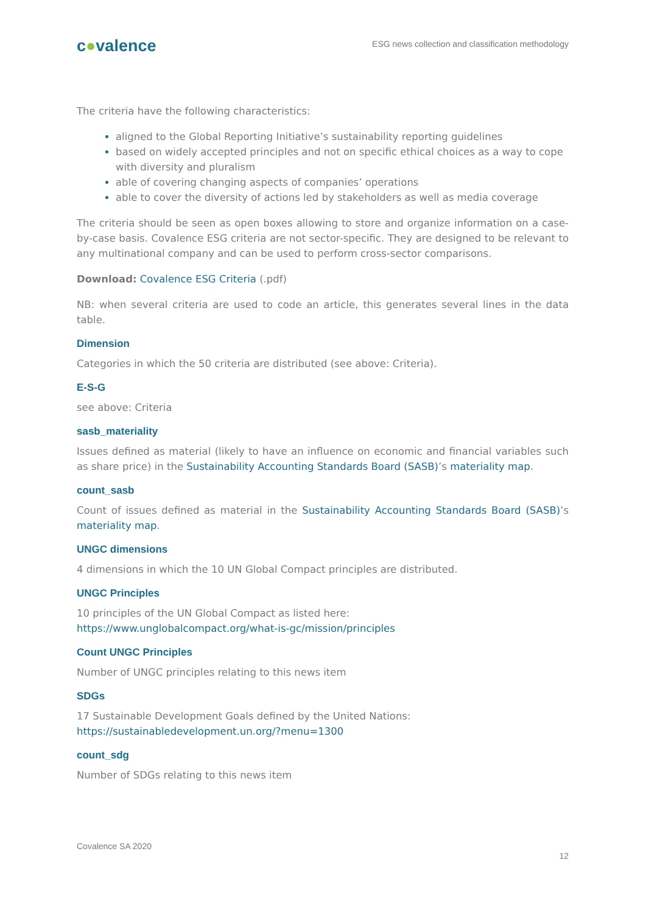c●valence
ESG news collection and classification methodology
The criteria have the following characteristics:
aligned to the Global Reporting Initiative’s sustainability reporting guidelines
based on widely accepted principles and not on specific ethical choices as a way to cope with diversity and pluralism
able of covering changing aspects of companies’ operations
able to cover the diversity of actions led by stakeholders as well as media coverage
The criteria should be seen as open boxes allowing to store and organize information on a case-by-case basis. Covalence ESG criteria are not sector-specific. They are designed to be relevant to any multinational company and can be used to perform cross-sector comparisons.
Download: Covalence ESG Criteria (.pdf)
NB: when several criteria are used to code an article, this generates several lines in the data table.
Dimension
Categories in which the 50 criteria are distributed (see above: Criteria).
E-S-G
see above: Criteria
sasb_materiality
Issues defined as material (likely to have an influence on economic and financial variables such as share price) in the Sustainability Accounting Standards Board (SASB)’s materiality map.
count_sasb
Count of issues defined as material in the Sustainability Accounting Standards Board (SASB)’s materiality map.
UNGC dimensions
4 dimensions in which the 10 UN Global Compact principles are distributed.
UNGC Principles
10 principles of the UN Global Compact as listed here:
https://www.unglobalcompact.org/what-is-gc/mission/principles
Count UNGC Principles
Number of UNGC principles relating to this news item
SDGs
17 Sustainable Development Goals defined by the United Nations:
https://sustainabledevelopment.un.org/?menu=1300
count_sdg
Number of SDGs relating to this news item
Covalence SA 2020
12